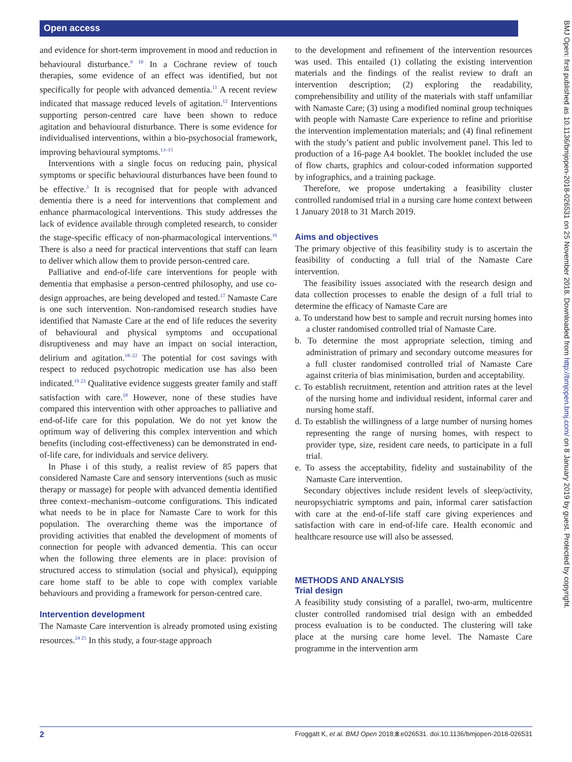Open access
BMJ Open: first published as 10.1136/bmjopen-2018-026531 on 25 November 2018. Downloaded from http://bmjopen.bmj.com/ on 8 January 2019 by guest. Protected by copyright.
and evidence for short-term improvement in mood and reduction in behavioural disturbance.<sup>9 10</sup> In a Cochrane review of touch therapies, some evidence of an effect was identified, but not specifically for people with advanced dementia.<sup>11</sup> A recent review indicated that massage reduced levels of agitation.<sup>12</sup> Interventions supporting person-centred care have been shown to reduce agitation and behavioural disturbance. There is some evidence for individualised interventions, within a bio-psychosocial framework, improving behavioural symptoms.<sup>13–15</sup>
Interventions with a single focus on reducing pain, physical symptoms or specific behavioural disturbances have been found to be effective.<sup>3</sup> It is recognised that for people with advanced dementia there is a need for interventions that complement and enhance pharmacological interventions. This study addresses the lack of evidence available through completed research, to consider the stage-specific efficacy of non-pharmacological interventions.<sup>16</sup> There is also a need for practical interventions that staff can learn to deliver which allow them to provide person-centred care.
Palliative and end-of-life care interventions for people with dementia that emphasise a person-centred philosophy, and use co-design approaches, are being developed and tested.<sup>17</sup> Namaste Care is one such intervention. Non-randomised research studies have identified that Namaste Care at the end of life reduces the severity of behavioural and physical symptoms and occupational disruptiveness and may have an impact on social interaction, delirium and agitation.<sup>18–22</sup> The potential for cost savings with respect to reduced psychotropic medication use has also been indicated.<sup>19 23</sup> Qualitative evidence suggests greater family and staff satisfaction with care.<sup>18</sup> However, none of these studies have compared this intervention with other approaches to palliative and end-of-life care for this population. We do not yet know the optimum way of delivering this complex intervention and which benefits (including cost-effectiveness) can be demonstrated in end-of-life care, for individuals and service delivery.
In Phase i of this study, a realist review of 85 papers that considered Namaste Care and sensory interventions (such as music therapy or massage) for people with advanced dementia identified three context–mechanism–outcome configurations. This indicated what needs to be in place for Namaste Care to work for this population. The overarching theme was the importance of providing activities that enabled the development of moments of connection for people with advanced dementia. This can occur when the following three elements are in place: provision of structured access to stimulation (social and physical), equipping care home staff to be able to cope with complex variable behaviours and providing a framework for person-centred care.
Intervention development
The Namaste Care intervention is already promoted using existing resources.<sup>24 25</sup> In this study, a four-stage approach
to the development and refinement of the intervention resources was used. This entailed (1) collating the existing intervention materials and the findings of the realist review to draft an intervention description; (2) exploring the readability, comprehensibility and utility of the materials with staff unfamiliar with Namaste Care; (3) using a modified nominal group techniques with people with Namaste Care experience to refine and prioritise the intervention implementation materials; and (4) final refinement with the study’s patient and public involvement panel. This led to production of a 16-page A4 booklet. The booklet included the use of flow charts, graphics and colour-coded information supported by infographics, and a training package.
Therefore, we propose undertaking a feasibility cluster controlled randomised trial in a nursing care home context between 1 January 2018 to 31 March 2019.
Aims and objectives
The primary objective of this feasibility study is to ascertain the feasibility of conducting a full trial of the Namaste Care intervention.
The feasibility issues associated with the research design and data collection processes to enable the design of a full trial to determine the efficacy of Namaste Care are
a. To understand how best to sample and recruit nursing homes into a cluster randomised controlled trial of Namaste Care.
b. To determine the most appropriate selection, timing and administration of primary and secondary outcome measures for a full cluster randomised controlled trial of Namaste Care against criteria of bias minimisation, burden and acceptability.
c. To establish recruitment, retention and attrition rates at the level of the nursing home and individual resident, informal carer and nursing home staff.
d. To establish the willingness of a large number of nursing homes representing the range of nursing homes, with respect to provider type, size, resident care needs, to participate in a full trial.
e. To assess the acceptability, fidelity and sustainability of the Namaste Care intervention.
Secondary objectives include resident levels of sleep/activity, neuropsychiatric symptoms and pain, informal carer satisfaction with care at the end-of-life staff care giving experiences and satisfaction with care in end-of-life care. Health economic and healthcare resource use will also be assessed.
METHODS AND ANALYSIS
Trial design
A feasibility study consisting of a parallel, two-arm, multicentre cluster controlled randomised trial design with an embedded process evaluation is to be conducted. The clustering will take place at the nursing care home level. The Namaste Care programme in the intervention arm
2 Froggatt K, et al. BMJ Open 2018;8:e026531. doi:10.1136/bmjopen-2018-026531